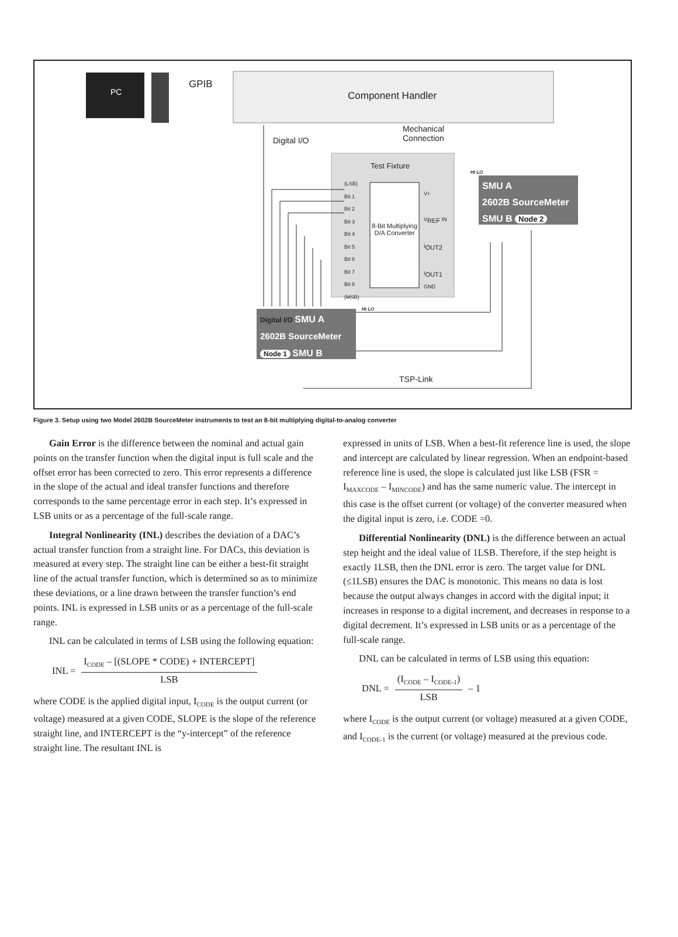PC
GPIB
Component Handler
Mechanical
Connection
Digital I/O
Test Fixture
(LSB)
Bit 1
Bit 2
Bit 3
Bit 4
Bit 5
Bit 6
Bit 7
Bit 8
(MSB)
8-Bit Multiplying D/A Converter
V+
V<sub>REF</sub> IN
I<sub>OUT2</sub>
I<sub>OUT1</sub>
GND
HI LO
SMU A
2602B SourceMeter
SMU B Node 2
Digital I/O SMU A
2602B SourceMeter
Node 1 SMU B
HI LO
TSP-Link
Figure 3. Setup using two Model 2602B SourceMeter instruments to test an 8-bit multiplying digital-to-analog converter
Gain Error is the difference between the nominal and actual gain points on the transfer function when the digital input is full scale and the offset error has been corrected to zero. This error represents a difference in the slope of the actual and ideal transfer functions and therefore corresponds to the same percentage error in each step. It’s expressed in LSB units or as a percentage of the full-scale range.
Integral Nonlinearity (INL) describes the deviation of a DAC’s actual transfer function from a straight line. For DACs, this deviation is measured at every step. The straight line can be either a best-fit straight line of the actual transfer function, which is determined so as to minimize these deviations, or a line drawn between the transfer function’s end points. INL is expressed in LSB units or as a percentage of the full-scale range.
INL can be calculated in terms of LSB using the following equation:
INL =
I<sub>CODE</sub> – [(SLOPE * CODE) + INTERCEPT]
LSB
where CODE is the applied digital input, I<sub>CODE</sub> is the output current (or voltage) measured at a given CODE, SLOPE is the slope of the reference straight line, and INTERCEPT is the “y-intercept” of the reference straight line. The resultant INL is
expressed in units of LSB. When a best-fit reference line is used, the slope and intercept are calculated by linear regression. When an endpoint-based reference line is used, the slope is calculated just like LSB (FSR = I<sub>MAXCODE</sub> – I<sub>MINCODE</sub>) and has the same numeric value. The intercept in this case is the offset current (or voltage) of the converter measured when the digital input is zero, i.e. CODE =0.
Differential Nonlinearity (DNL) is the difference between an actual step height and the ideal value of 1LSB. Therefore, if the step height is exactly 1LSB, then the DNL error is zero. The target value for DNL (≤1LSB) ensures the DAC is monotonic. This means no data is lost because the output always changes in accord with the digital input; it increases in response to a digital increment, and decreases in response to a digital decrement. It’s expressed in LSB units or as a percentage of the full-scale range.
DNL can be calculated in terms of LSB using this equation:
DNL =
(I<sub>CODE</sub> – I<sub>CODE-1</sub>)
LSB
– 1
where I<sub>CODE</sub> is the output current (or voltage) measured at a given CODE, and I<sub>CODE-1</sub> is the current (or voltage) measured at the previous code.